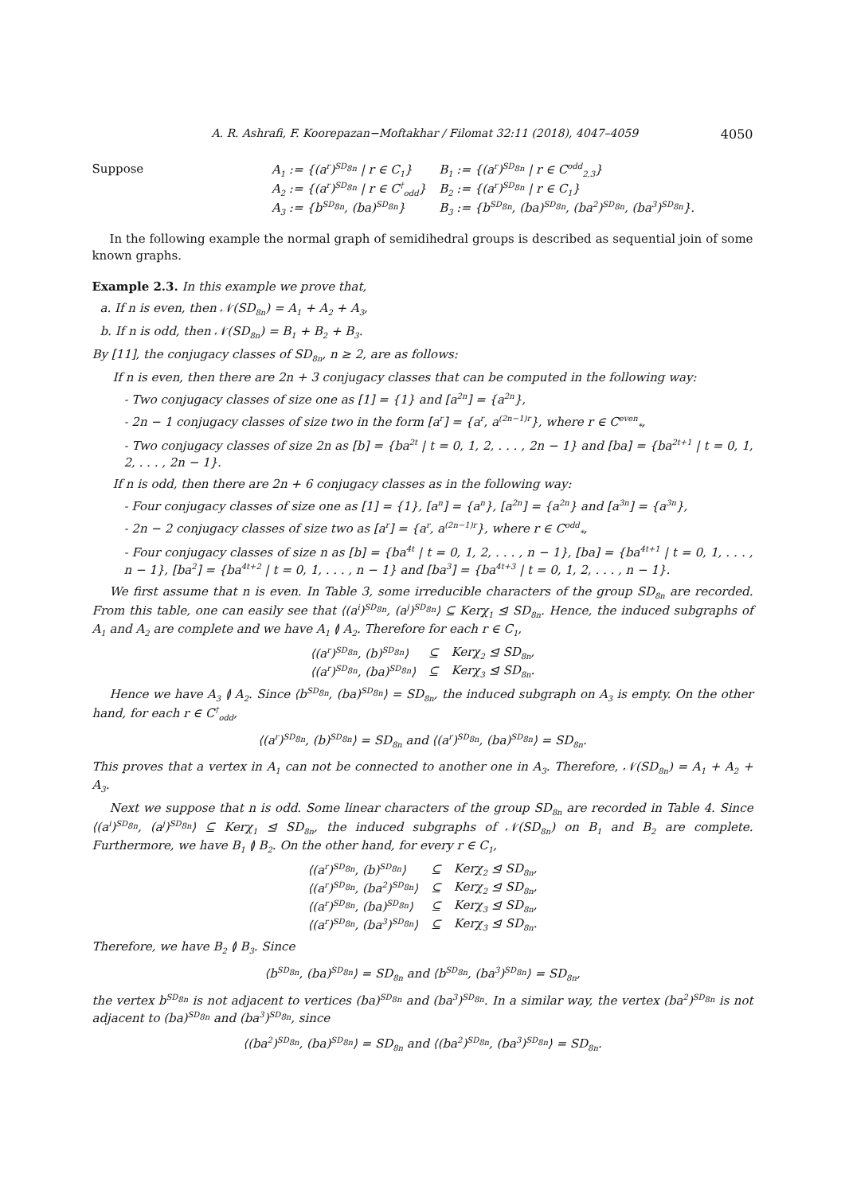A. R. Ashrafi, F. Koorepazan−Moftakhar / Filomat 32:11 (2018), 4047–4059 4050
Suppose
| A<sub>1</sub> := {(a<sup>r</sup>)<sup>SD<sub>8n</sub></sup> / r ∈ C<sub>1</sub>} | B<sub>1</sub> := {(a<sup>r</sup>)<sup>SD<sub>8n</sub></sup> / r ∈ C<sup>odd</sup><sub>2,3</sub>} |
| A<sub>2</sub> := {(a<sup>r</sup>)<sup>SD<sub>8n</sub></sup> / r ∈ C<sup>†</sup><sub>odd</sub>} | B<sub>2</sub> := {(a<sup>r</sup>)<sup>SD<sub>8n</sub></sup> / r ∈ C<sub>1</sub>} |
| A<sub>3</sub> := {b<sup>SD<sub>8n</sub></sup>, (ba)<sup>SD<sub>8n</sub></sup>} | B<sub>3</sub> := {b<sup>SD<sub>8n</sub></sup>, (ba)<sup>SD<sub>8n</sub></sup>, (ba<sup>2</sup>)<sup>SD<sub>8n</sub></sup>, (ba<sup>3</sup>)<sup>SD<sub>8n</sub></sup>}. |
In the following example the normal graph of semidihedral groups is described as sequential join of some known graphs.
Example 2.3. In this example we prove that,
a. If n is even, then 𝒩(SD<sub>8n</sub>) = A<sub>1</sub> + A<sub>2</sub> + A<sub>3</sub>,
b. If n is odd, then 𝒩(SD<sub>8n</sub>) = B<sub>1</sub> + B<sub>2</sub> + B<sub>3</sub>.
By [11], the conjugacy classes of SD<sub>8n</sub>, n ≥ 2, are as follows:
If n is even, then there are 2n + 3 conjugacy classes that can be computed in the following way:
- Two conjugacy classes of size one as [1] = {1} and [a<sup>2n</sup>] = {a<sup>2n</sup>},
- 2n − 1 conjugacy classes of size two in the form [a<sup>r</sup>] = {a<sup>r</sup>, a<sup>(2n−1)r</sup>}, where r ∈ C<sup>even</sup><sub>*</sub>,
- Two conjugacy classes of size 2n as [b] = {ba<sup>2t</sup> | t = 0, 1, 2, . . . , 2n − 1} and [ba] = {ba<sup>2t+1</sup> | t = 0, 1, 2, . . . , 2n − 1}.
If n is odd, then there are 2n + 6 conjugacy classes as in the following way:
- Four conjugacy classes of size one as [1] = {1}, [a<sup>n</sup>] = {a<sup>n</sup>}, [a<sup>2n</sup>] = {a<sup>2n</sup>} and [a<sup>3n</sup>] = {a<sup>3n</sup>},
- 2n − 2 conjugacy classes of size two as [a<sup>r</sup>] = {a<sup>r</sup>, a<sup>(2n−1)r</sup>}, where r ∈ C<sup>odd</sup><sub>*</sub>,
- Four conjugacy classes of size n as [b] = {ba<sup>4t</sup> | t = 0, 1, 2, . . . , n − 1}, [ba] = {ba<sup>4t+1</sup> | t = 0, 1, . . . , n − 1}, [ba<sup>2</sup>] = {ba<sup>4t+2</sup> | t = 0, 1, . . . , n − 1} and [ba<sup>3</sup>] = {ba<sup>4t+3</sup> | t = 0, 1, 2, . . . , n − 1}.
We first assume that n is even. In Table 3, some irreducible characters of the group SD<sub>8n</sub> are recorded. From this table, one can easily see that ⟨(a<sup>i</sup>)<sup>SD<sub>8n</sub></sup>, (a<sup>j</sup>)<sup>SD<sub>8n</sub></sup>⟩ ⊆ Kerχ<sub>1</sub> ⊴ SD<sub>8n</sub>. Hence, the induced subgraphs of A<sub>1</sub> and A<sub>2</sub> are complete and we have A<sub>1</sub> ≬ A<sub>2</sub>. Therefore for each r ∈ C<sub>1</sub>,
| ⟨(a<sup>r</sup>)<sup>SD<sub>8n</sub></sup>, (b)<sup>SD<sub>8n</sub></sup>⟩ | ⊆ | Kerχ<sub>2</sub> ⊴ SD<sub>8n</sub>, |
| ⟨(a<sup>r</sup>)<sup>SD<sub>8n</sub></sup>, (ba)<sup>SD<sub>8n</sub></sup>⟩ | ⊆ | Kerχ<sub>3</sub> ⊴ SD<sub>8n</sub>. |
Hence we have A<sub>3</sub> ≬ A<sub>2</sub>. Since ⟨b<sup>SD<sub>8n</sub></sup>, (ba)<sup>SD<sub>8n</sub></sup>⟩ = SD<sub>8n</sub>, the induced subgraph on A<sub>3</sub> is empty. On the other hand, for each r ∈ C<sup>†</sup><sub>odd</sub>,
⟨(a<sup>r</sup>)<sup>SD<sub>8n</sub></sup>, (b)<sup>SD<sub>8n</sub></sup>⟩ = SD<sub>8n</sub> and ⟨(a<sup>r</sup>)<sup>SD<sub>8n</sub></sup>, (ba)<sup>SD<sub>8n</sub></sup>⟩ = SD<sub>8n</sub>.
This proves that a vertex in A<sub>1</sub> can not be connected to another one in A<sub>3</sub>. Therefore, 𝒩(SD<sub>8n</sub>) = A<sub>1</sub> + A<sub>2</sub> + A<sub>3</sub>.
Next we suppose that n is odd. Some linear characters of the group SD<sub>8n</sub> are recorded in Table 4. Since ⟨(a<sup>i</sup>)<sup>SD<sub>8n</sub></sup>, (a<sup>j</sup>)<sup>SD<sub>8n</sub></sup>⟩ ⊆ Kerχ<sub>1</sub> ⊴ SD<sub>8n</sub>, the induced subgraphs of 𝒩(SD<sub>8n</sub>) on B<sub>1</sub> and B<sub>2</sub> are complete. Furthermore, we have B<sub>1</sub> ≬ B<sub>2</sub>. On the other hand, for every r ∈ C<sub>1</sub>,
| ⟨(a<sup>r</sup>)<sup>SD<sub>8n</sub></sup>, (b)<sup>SD<sub>8n</sub></sup>⟩ | ⊆ | Kerχ<sub>2</sub> ⊴ SD<sub>8n</sub>, |
| ⟨(a<sup>r</sup>)<sup>SD<sub>8n</sub></sup>, (ba<sup>2</sup>)<sup>SD<sub>8n</sub></sup>⟩ | ⊆ | Kerχ<sub>2</sub> ⊴ SD<sub>8n</sub>, |
| ⟨(a<sup>r</sup>)<sup>SD<sub>8n</sub></sup>, (ba)<sup>SD<sub>8n</sub></sup>⟩ | ⊆ | Kerχ<sub>3</sub> ⊴ SD<sub>8n</sub>, |
| ⟨(a<sup>r</sup>)<sup>SD<sub>8n</sub></sup>, (ba<sup>3</sup>)<sup>SD<sub>8n</sub></sup>⟩ | ⊆ | Kerχ<sub>3</sub> ⊴ SD<sub>8n</sub>. |
Therefore, we have B<sub>2</sub> ≬ B<sub>3</sub>. Since
⟨b<sup>SD<sub>8n</sub></sup>, (ba)<sup>SD<sub>8n</sub></sup>⟩ = SD<sub>8n</sub> and ⟨b<sup>SD<sub>8n</sub></sup>, (ba<sup>3</sup>)<sup>SD<sub>8n</sub></sup>⟩ = SD<sub>8n</sub>,
the vertex b<sup>SD<sub>8n</sub></sup> is not adjacent to vertices (ba)<sup>SD<sub>8n</sub></sup> and (ba<sup>3</sup>)<sup>SD<sub>8n</sub></sup>. In a similar way, the vertex (ba<sup>2</sup>)<sup>SD<sub>8n</sub></sup> is not adjacent to (ba)<sup>SD<sub>8n</sub></sup> and (ba<sup>3</sup>)<sup>SD<sub>8n</sub></sup>, since
⟨(ba<sup>2</sup>)<sup>SD<sub>8n</sub></sup>, (ba)<sup>SD<sub>8n</sub></sup>⟩ = SD<sub>8n</sub> and ⟨(ba<sup>2</sup>)<sup>SD<sub>8n</sub></sup>, (ba<sup>3</sup>)<sup>SD<sub>8n</sub></sup>⟩ = SD<sub>8n</sub>.